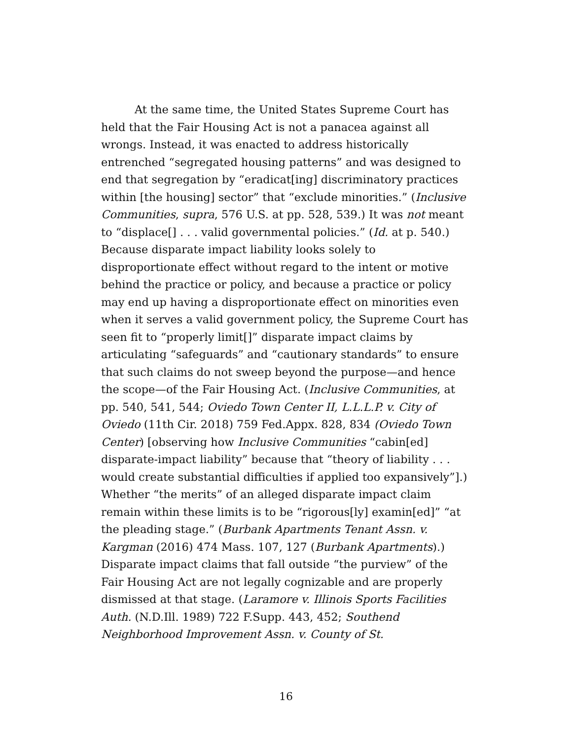At the same time, the United States Supreme Court has held that the Fair Housing Act is not a panacea against all wrongs. Instead, it was enacted to address historically entrenched “segregated housing patterns” and was designed to end that segregation by “eradicat[ing] discriminatory practices within [the housing] sector” that “exclude minorities.” (Inclusive Communities, supra, 576 U.S. at pp. 528, 539.) It was not meant to “displace[] . . . valid governmental policies.” (Id. at p. 540.) Because disparate impact liability looks solely to disproportionate effect without regard to the intent or motive behind the practice or policy, and because a practice or policy may end up having a disproportionate effect on minorities even when it serves a valid government policy, the Supreme Court has seen fit to “properly limit[]” disparate impact claims by articulating “safeguards” and “cautionary standards” to ensure that such claims do not sweep beyond the purpose—and hence the scope—of the Fair Housing Act. (Inclusive Communities, at pp. 540, 541, 544; Oviedo Town Center II, L.L.L.P. v. City of Oviedo (11th Cir. 2018) 759 Fed.Appx. 828, 834 (Oviedo Town Center) [observing how Inclusive Communities “cabin[ed] disparate-impact liability” because that “theory of liability . . . would create substantial difficulties if applied too expansively”].) Whether “the merits” of an alleged disparate impact claim remain within these limits is to be “rigorous[ly] examin[ed]” “at the pleading stage.” (Burbank Apartments Tenant Assn. v. Kargman (2016) 474 Mass. 107, 127 (Burbank Apartments).) Disparate impact claims that fall outside “the purview” of the Fair Housing Act are not legally cognizable and are properly dismissed at that stage. (Laramore v. Illinois Sports Facilities Auth. (N.D.Ill. 1989) 722 F.Supp. 443, 452; Southend Neighborhood Improvement Assn. v. County of St.
16